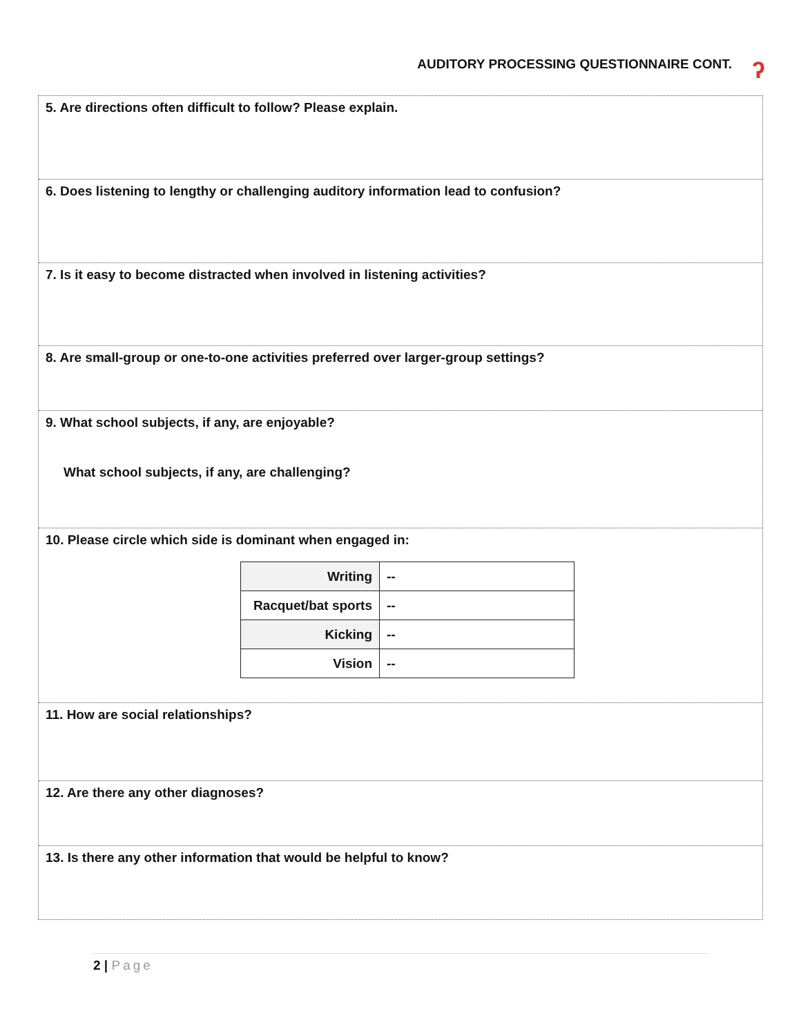AUDITORY PROCESSING QUESTIONNAIRE CONT. ʔ
5. Are directions often difficult to follow? Please explain.
6. Does listening to lengthy or challenging auditory information lead to confusion?
7. Is it easy to become distracted when involved in listening activities?
8. Are small-group or one-to-one activities preferred over larger-group settings?
9. What school subjects, if any, are enjoyable?
What school subjects, if any, are challenging?
10. Please circle which side is dominant when engaged in:
| Writing | -- |
| Racquet/bat sports | -- |
| Kicking | -- |
| Vision | -- |
11. How are social relationships?
12. Are there any other diagnoses?
13. Is there any other information that would be helpful to know?
2 | Page